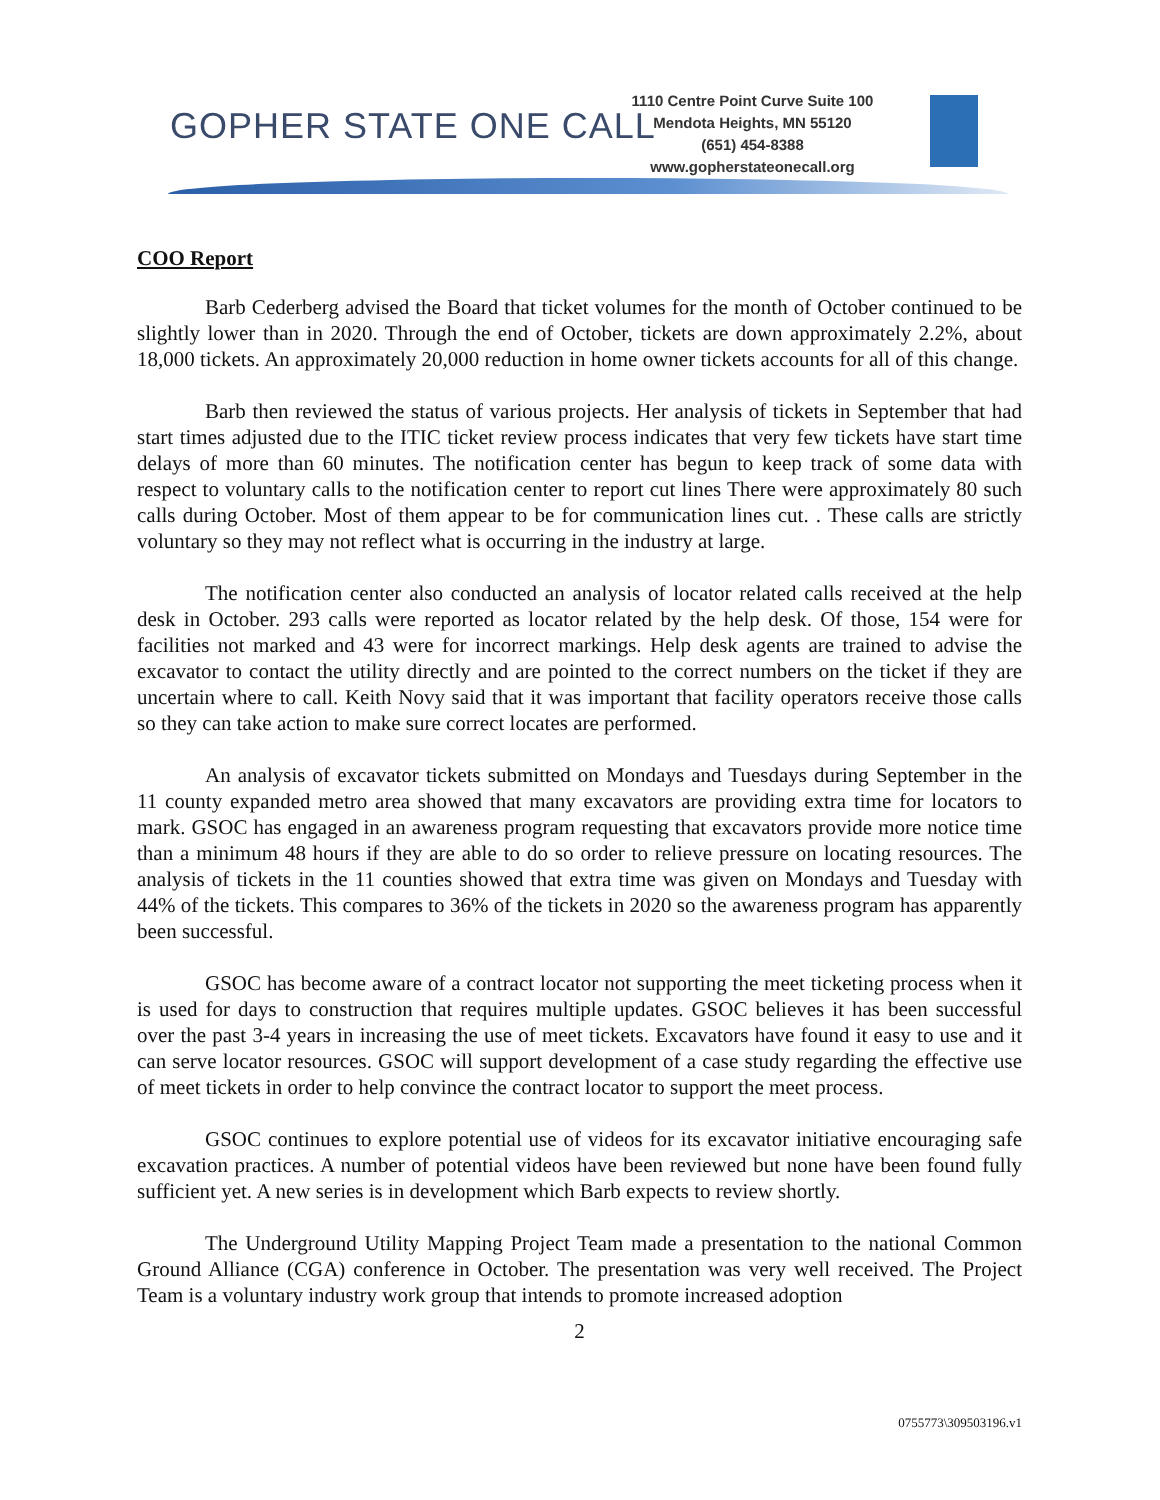GOPHER STATE ONE CALL
1110 Centre Point Curve Suite 100
Mendota Heights, MN 55120
(651) 454-8388
www.gopherstateonecall.org
COO Report
Barb Cederberg advised the Board that ticket volumes for the month of October continued to be slightly lower than in 2020. Through the end of October, tickets are down approximately 2.2%, about 18,000 tickets. An approximately 20,000 reduction in home owner tickets accounts for all of this change.
Barb then reviewed the status of various projects. Her analysis of tickets in September that had start times adjusted due to the ITIC ticket review process indicates that very few tickets have start time delays of more than 60 minutes. The notification center has begun to keep track of some data with respect to voluntary calls to the notification center to report cut lines There were approximately 80 such calls during October. Most of them appear to be for communication lines cut. . These calls are strictly voluntary so they may not reflect what is occurring in the industry at large.
The notification center also conducted an analysis of locator related calls received at the help desk in October. 293 calls were reported as locator related by the help desk. Of those, 154 were for facilities not marked and 43 were for incorrect markings. Help desk agents are trained to advise the excavator to contact the utility directly and are pointed to the correct numbers on the ticket if they are uncertain where to call. Keith Novy said that it was important that facility operators receive those calls so they can take action to make sure correct locates are performed.
An analysis of excavator tickets submitted on Mondays and Tuesdays during September in the 11 county expanded metro area showed that many excavators are providing extra time for locators to mark. GSOC has engaged in an awareness program requesting that excavators provide more notice time than a minimum 48 hours if they are able to do so order to relieve pressure on locating resources. The analysis of tickets in the 11 counties showed that extra time was given on Mondays and Tuesday with 44% of the tickets. This compares to 36% of the tickets in 2020 so the awareness program has apparently been successful.
GSOC has become aware of a contract locator not supporting the meet ticketing process when it is used for days to construction that requires multiple updates. GSOC believes it has been successful over the past 3-4 years in increasing the use of meet tickets. Excavators have found it easy to use and it can serve locator resources. GSOC will support development of a case study regarding the effective use of meet tickets in order to help convince the contract locator to support the meet process.
GSOC continues to explore potential use of videos for its excavator initiative encouraging safe excavation practices. A number of potential videos have been reviewed but none have been found fully sufficient yet. A new series is in development which Barb expects to review shortly.
The Underground Utility Mapping Project Team made a presentation to the national Common Ground Alliance (CGA) conference in October. The presentation was very well received. The Project Team is a voluntary industry work group that intends to promote increased adoption
2
0755773\309503196.v1